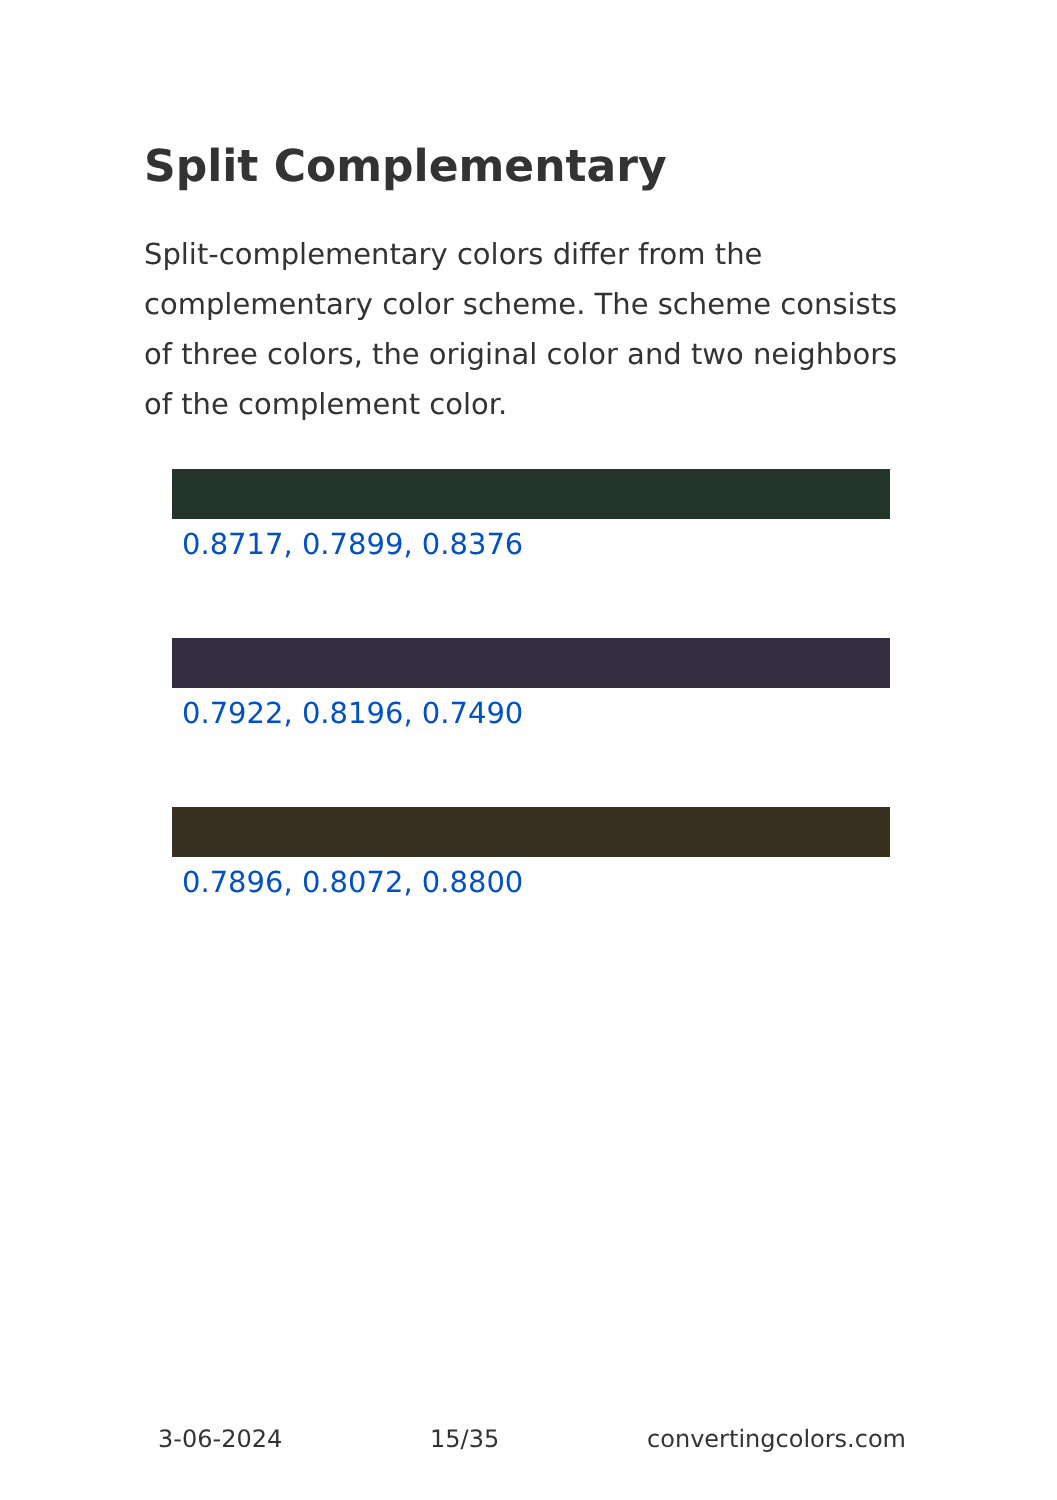Split Complementary
Split-complementary colors differ from the complementary color scheme. The scheme consists of three colors, the original color and two neighbors of the complement color.
0.8717, 0.7899, 0.8376
0.7922, 0.8196, 0.7490
0.7896, 0.8072, 0.8800
3-06-2024 15/35 convertingcolors.com